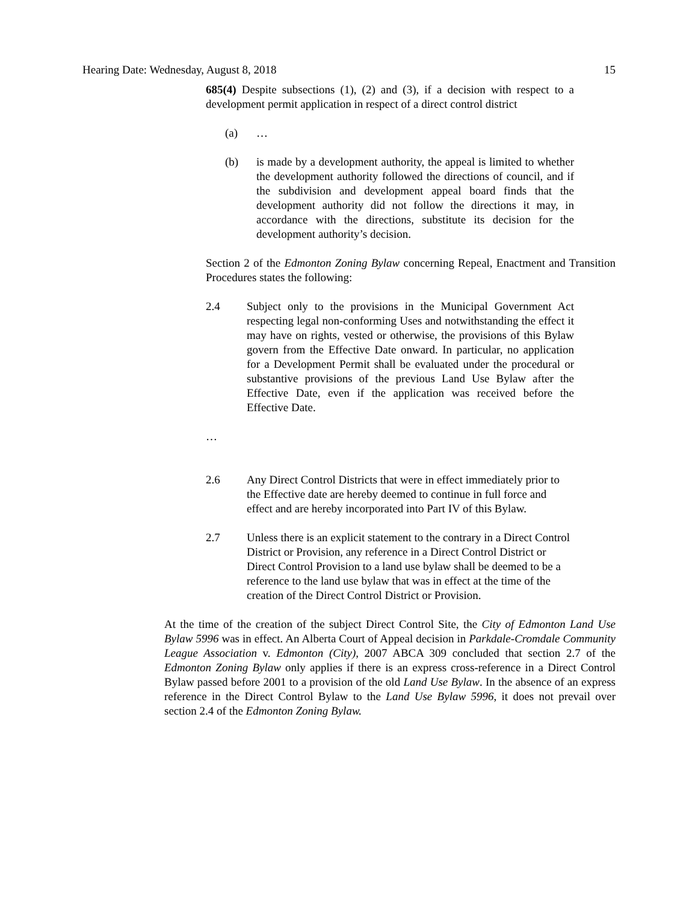Hearing Date: Wednesday, August 8, 2018 15
685(4) Despite subsections (1), (2) and (3), if a decision with respect to a development permit application in respect of a direct control district
(a) …
(b) is made by a development authority, the appeal is limited to whether the development authority followed the directions of council, and if the subdivision and development appeal board finds that the development authority did not follow the directions it may, in accordance with the directions, substitute its decision for the development authority’s decision.
Section 2 of the Edmonton Zoning Bylaw concerning Repeal, Enactment and Transition Procedures states the following:
2.4 Subject only to the provisions in the Municipal Government Act respecting legal non-conforming Uses and notwithstanding the effect it may have on rights, vested or otherwise, the provisions of this Bylaw govern from the Effective Date onward. In particular, no application for a Development Permit shall be evaluated under the procedural or substantive provisions of the previous Land Use Bylaw after the Effective Date, even if the application was received before the Effective Date.
…
2.6 Any Direct Control Districts that were in effect immediately prior to the Effective date are hereby deemed to continue in full force and effect and are hereby incorporated into Part IV of this Bylaw.
2.7 Unless there is an explicit statement to the contrary in a Direct Control District or Provision, any reference in a Direct Control District or Direct Control Provision to a land use bylaw shall be deemed to be a reference to the land use bylaw that was in effect at the time of the creation of the Direct Control District or Provision.
At the time of the creation of the subject Direct Control Site, the City of Edmonton Land Use Bylaw 5996 was in effect. An Alberta Court of Appeal decision in Parkdale-Cromdale Community League Association v. Edmonton (City), 2007 ABCA 309 concluded that section 2.7 of the Edmonton Zoning Bylaw only applies if there is an express cross-reference in a Direct Control Bylaw passed before 2001 to a provision of the old Land Use Bylaw. In the absence of an express reference in the Direct Control Bylaw to the Land Use Bylaw 5996, it does not prevail over section 2.4 of the Edmonton Zoning Bylaw.